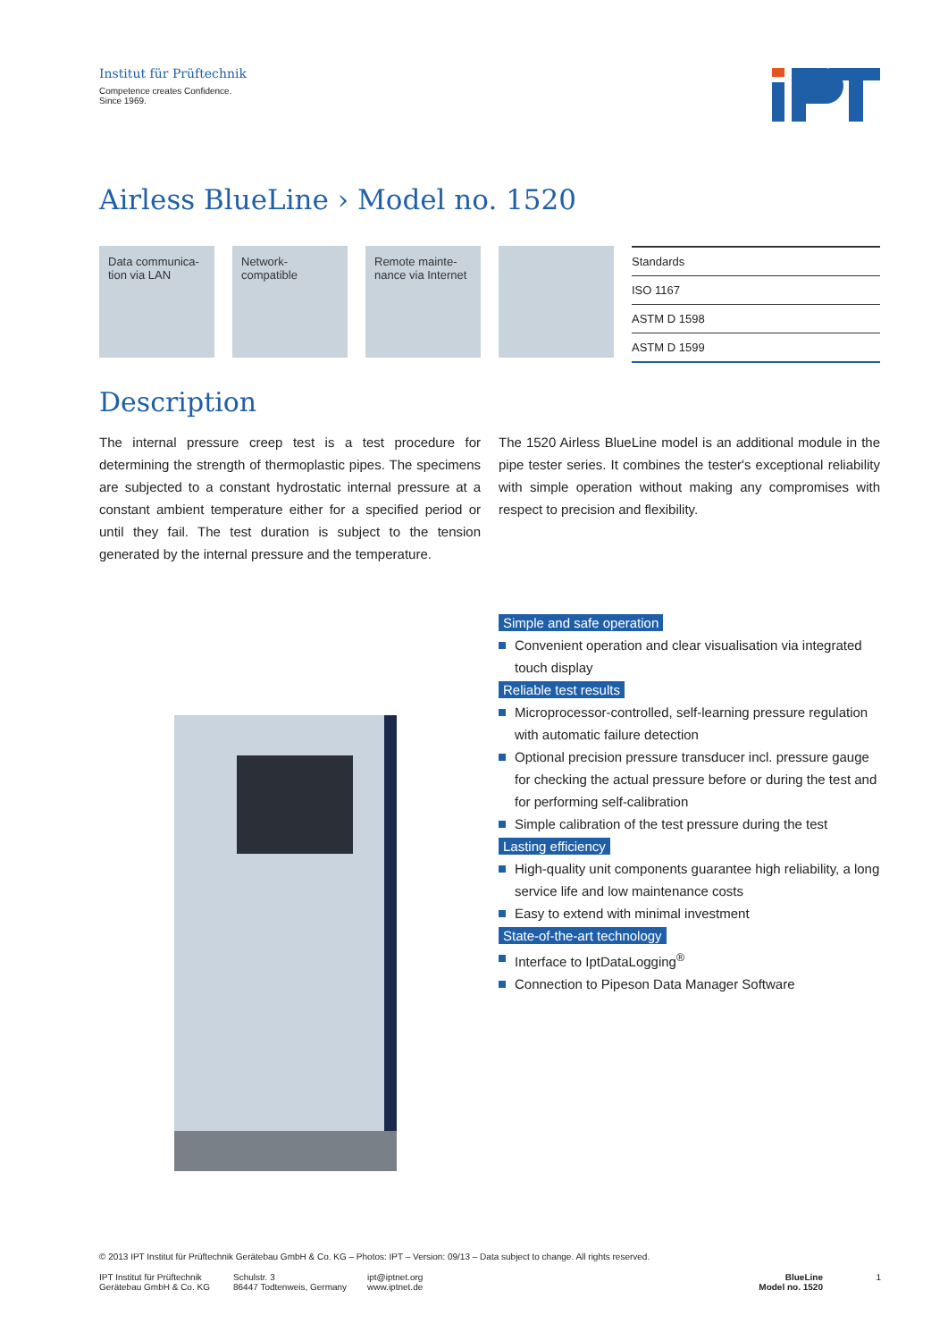Institut für Prüftechnik
Competence creates Confidence.
Since 1969.
Airless BlueLine › Model no. 1520
Data communica-
tion via LAN
Network-
compatible
Remote mainte-
nance via Internet
| Standards |
| --- |
| ISO 1167 |
| ASTM D 1598 |
| ASTM D 1599 |
Description
The internal pressure creep test is a test procedure for determining the strength of thermoplastic pipes. The specimens are subjected to a constant hydrostatic internal pressure at a constant ambient temperature either for a specified period or until they fail. The test duration is subject to the tension generated by the internal pressure and the temperature.
The 1520 Airless BlueLine model is an additional module in the pipe tester series. It combines the tester's exceptional reliability with simple operation without making any compromises with respect to precision and flexibility.
Simple and safe operation
Convenient operation and clear visualisation via integrated touch display
Reliable test results
Microprocessor-controlled, self-learning pressure regulation with automatic failure detection
Optional precision pressure transducer incl. pressure gauge for checking the actual pressure before or during the test and for performing self-calibration
Simple calibration of the test pressure during the test
Lasting efficiency
High-quality unit components guarantee high reliability, a long service life and low maintenance costs
Easy to extend with minimal investment
State-of-the-art technology
Interface to IptDataLogging<sup>®</sup>
Connection to Pipeson Data Manager Software
© 2013 IPT Institut für Prüftechnik Gerätebau GmbH & Co. KG – Photos: IPT – Version: 09/13 – Data subject to change. All rights reserved.
IPT Institut für Prüftechnik
Gerätebau GmbH & Co. KG
Schulstr. 3
86447 Todtenweis, Germany
ipt@iptnet.org
www.iptnet.de
BlueLine
Model no. 1520
1